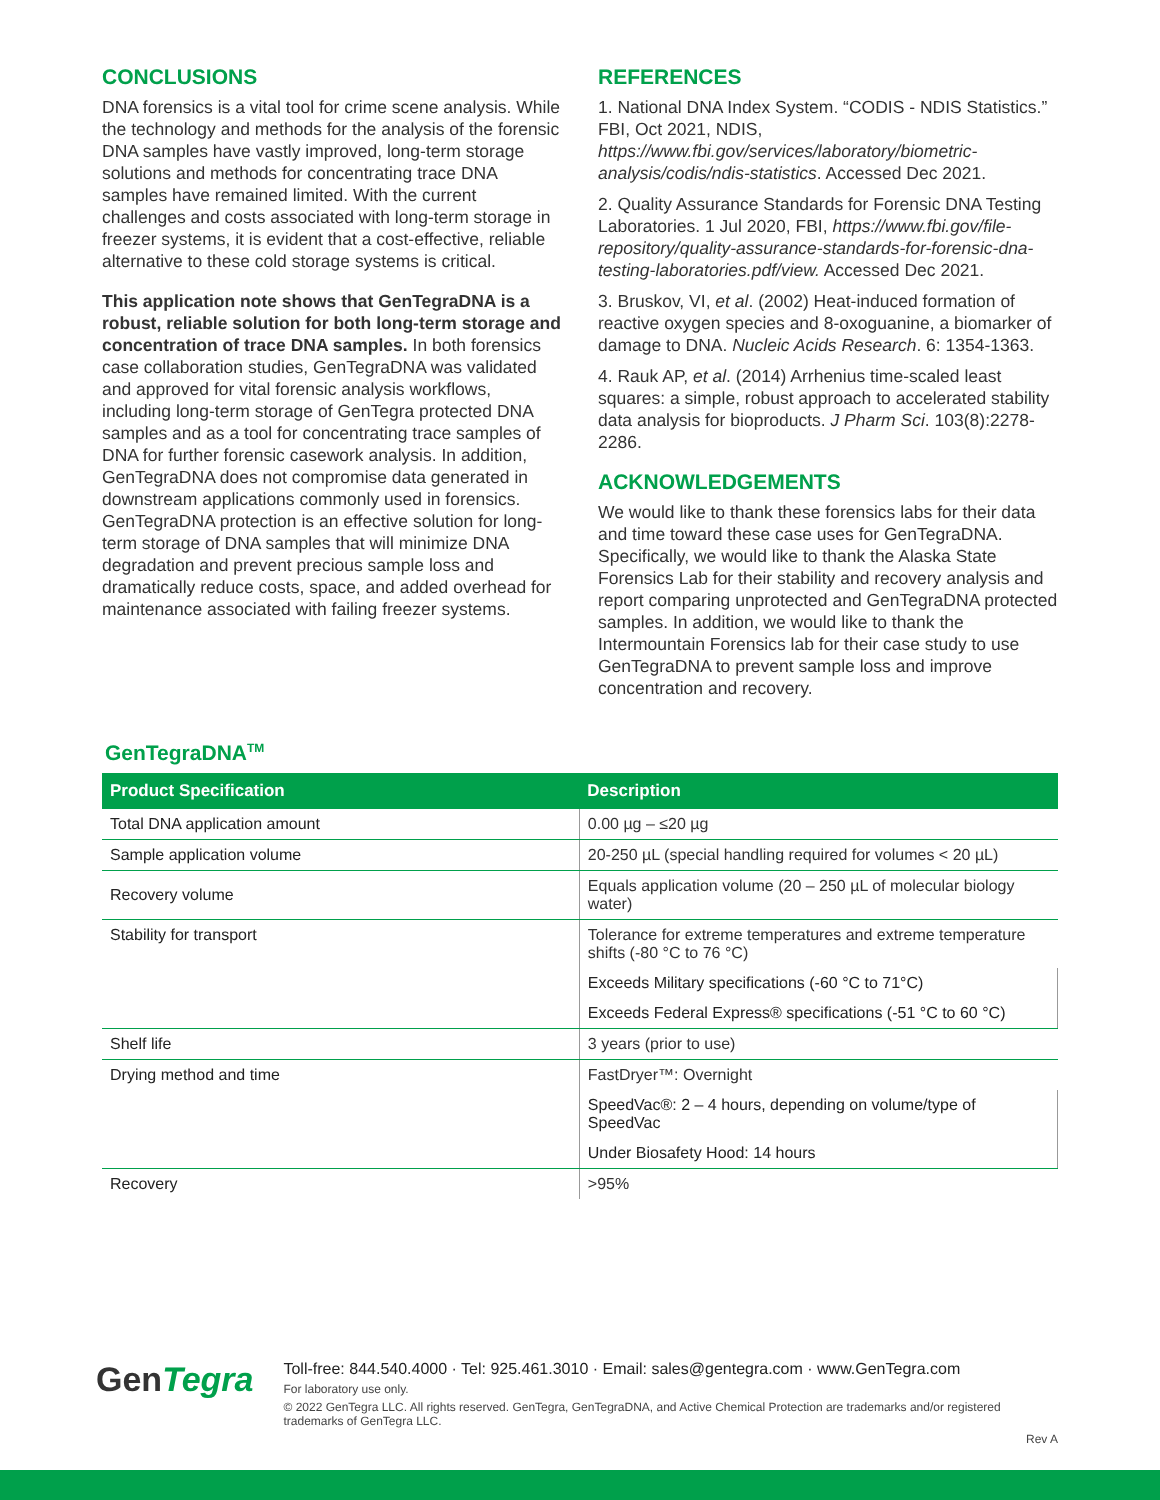CONCLUSIONS
DNA forensics is a vital tool for crime scene analysis. While the technology and methods for the analysis of the forensic DNA samples have vastly improved, long-term storage solutions and methods for concentrating trace DNA samples have remained limited. With the current challenges and costs associated with long-term storage in freezer systems, it is evident that a cost-effective, reliable alternative to these cold storage systems is critical.
This application note shows that GenTegraDNA is a robust, reliable solution for both long-term storage and concentration of trace DNA samples. In both forensics case collaboration studies, GenTegraDNA was validated and approved for vital forensic analysis workflows, including long-term storage of GenTegra protected DNA samples and as a tool for concentrating trace samples of DNA for further forensic casework analysis. In addition, GenTegraDNA does not compromise data generated in downstream applications commonly used in forensics. GenTegraDNA protection is an effective solution for long-term storage of DNA samples that will minimize DNA degradation and prevent precious sample loss and dramatically reduce costs, space, and added overhead for maintenance associated with failing freezer systems.
REFERENCES
1. National DNA Index System. “CODIS - NDIS Statistics.” FBI, Oct 2021, NDIS, https://www.fbi.gov/services/laboratory/biometric-analysis/codis/ndis-statistics. Accessed Dec 2021.
2. Quality Assurance Standards for Forensic DNA Testing Laboratories. 1 Jul 2020, FBI, https://www.fbi.gov/file-repository/quality-assurance-standards-for-forensic-dna-testing-laboratories.pdf/view. Accessed Dec 2021.
3. Bruskov, VI, et al. (2002) Heat-induced formation of reactive oxygen species and 8-oxoguanine, a biomarker of damage to DNA. Nucleic Acids Research. 6: 1354-1363.
4. Rauk AP, et al. (2014) Arrhenius time-scaled least squares: a simple, robust approach to accelerated stability data analysis for bioproducts. J Pharm Sci. 103(8):2278-2286.
ACKNOWLEDGEMENTS
We would like to thank these forensics labs for their data and time toward these case uses for GenTegraDNA. Specifically, we would like to thank the Alaska State Forensics Lab for their stability and recovery analysis and report comparing unprotected and GenTegraDNA protected samples. In addition, we would like to thank the Intermountain Forensics lab for their case study to use GenTegraDNA to prevent sample loss and improve concentration and recovery.
GenTegraDNA<sup>TM</sup>
| Product Specification | Description |
| --- | --- |
| Total DNA application amount | 0.00 µg – ≤20 µg |
| Sample application volume | 20-250 µL (special handling required for volumes < 20 µL) |
| Recovery volume | Equals application volume (20 – 250 µL of molecular biology water) |
| Stability for transport | Tolerance for extreme temperatures and extreme temperature shifts (-80 °C to 76 °C) |
| | Exceeds Military specifications (-60 °C to 71°C) |
| | Exceeds Federal Express® specifications (-51 °C to 60 °C) |
| Shelf life | 3 years (prior to use) |
| Drying method and time | FastDryer™: Overnight |
| | SpeedVac®: 2 – 4 hours, depending on volume/type of SpeedVac |
| | Under Biosafety Hood: 14 hours |
| Recovery | >95% |
GenTegra
Toll-free: 844.540.4000 · Tel: 925.461.3010 · Email: sales@gentegra.com · www.GenTegra.com
For laboratory use only.
© 2022 GenTegra LLC. All rights reserved. GenTegra, GenTegraDNA, and Active Chemical Protection are trademarks and/or registered trademarks of GenTegra LLC.
Rev A